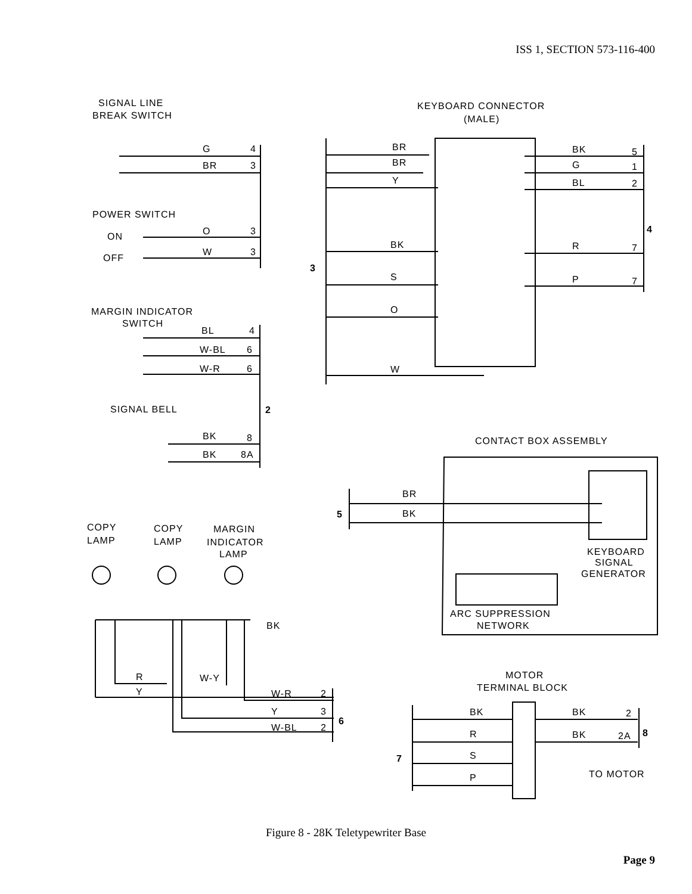ISS 1, SECTION 573-116-400
SIGNAL LINE
BREAK SWITCH
G
4
BR
3
POWER SWITCH
ON
OFF
O
3
W
3
MARGIN INDICATOR
SWITCH
BL
4
W-BL
6
W-R
6
SIGNAL BELL
BK
8
BK
8A
2
KEYBOARD CONNECTOR
(MALE)
BR
BR
Y
BK
S
O
W
BK
G
BL
R
P
5
1
2
7
7
3
4
CONTACT BOX ASSEMBLY
BR
BK
5
KEYBOARD
SIGNAL
GENERATOR
ARC SUPPRESSION
NETWORK
COPY
LAMP
COPY
LAMP
MARGIN
INDICATOR
LAMP
BK
R
Y
W-Y
W-R
2
Y
3
W-BL
2
6
MOTOR
TERMINAL BLOCK
BK
R
S
P
BK
BK
2
2A
TO MOTOR
7
8
Figure 8 - 28K Teletypewriter Base
Page 9